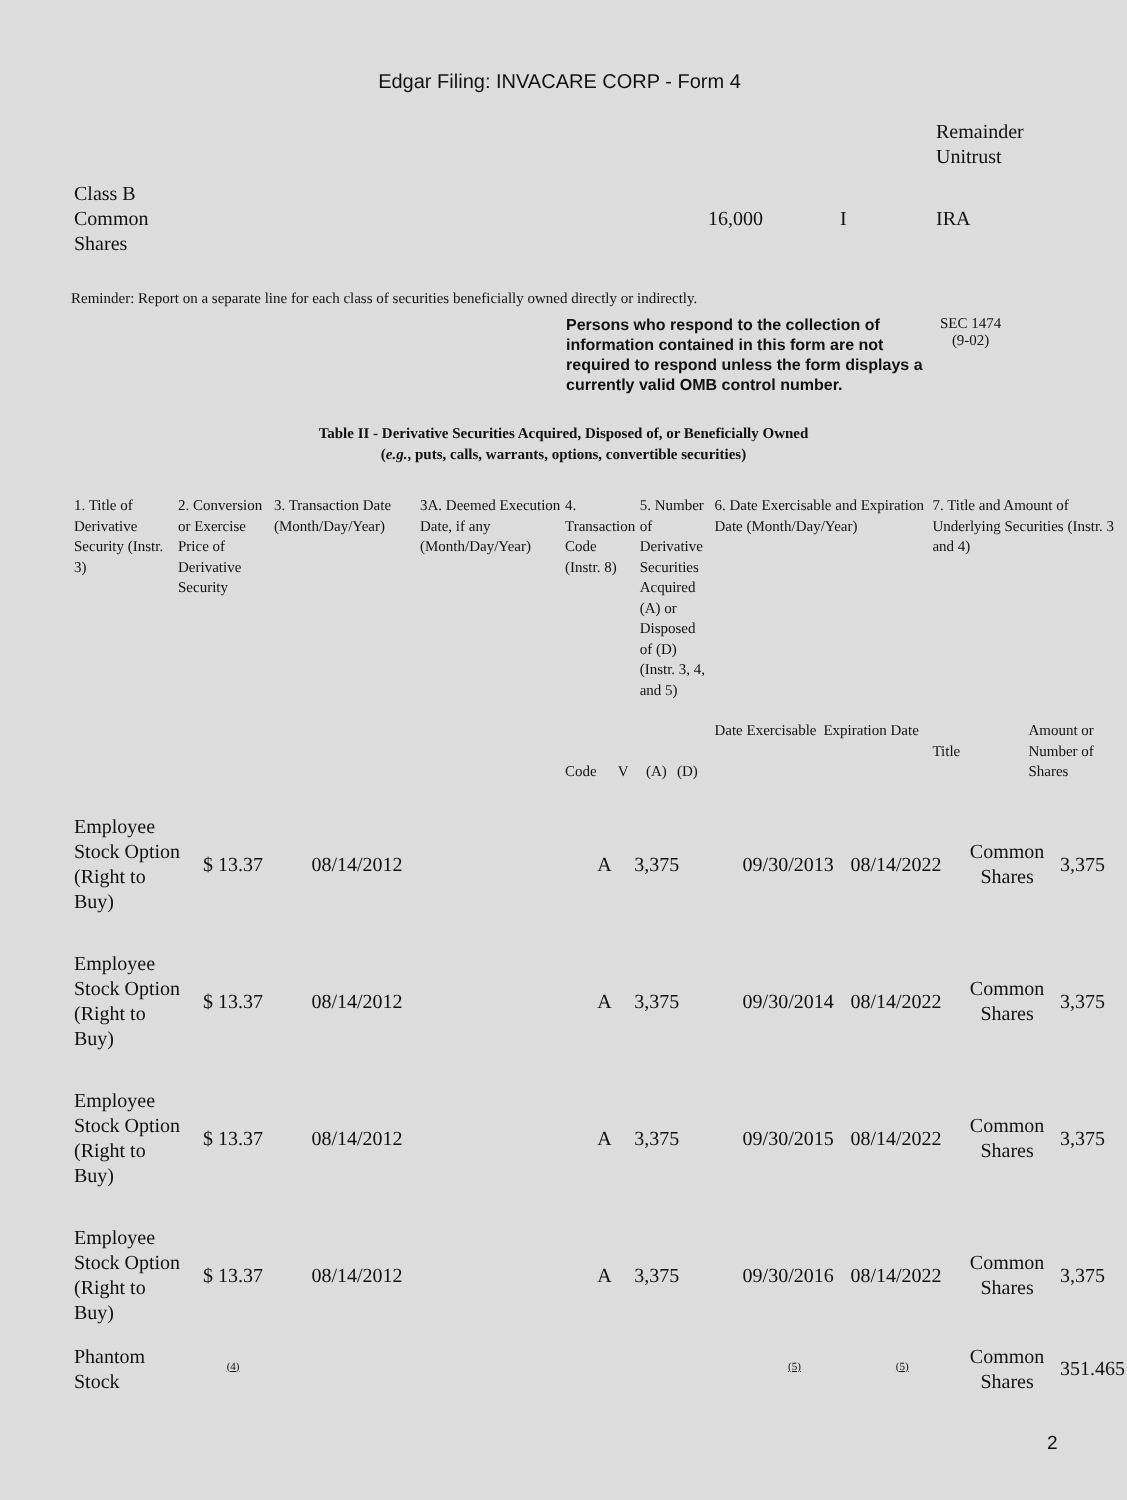Edgar Filing: INVACARE CORP - Form 4
| | | | Remainder Unitrust |
| Class B Common Shares | 16,000 | I | IRA |
Reminder: Report on a separate line for each class of securities beneficially owned directly or indirectly.
Persons who respond to the collection of information contained in this form are not required to respond unless the form displays a currently valid OMB control number.
SEC 1474
(9-02)
Table II - Derivative Securities Acquired, Disposed of, or Beneficially Owned
(e.g., puts, calls, warrants, options, convertible securities)
| 1. Title of Derivative Security (Instr. 3) | 2. Conversion or Exercise Price of Derivative Security | 3. Transaction Date (Month/Day/Year) | 3A. Deemed Execution Date, if any (Month/Day/Year) | 4. Transaction Code (Instr. 8) | | 5. Number of Derivative Securities Acquired (A) or Disposed of (D) (Instr. 3, 4, and 5) | | 6. Date Exercisable and Expiration Date (Month/Day/Year) | | 7. Title and Amount of Underlying Securities (Instr. 3 and 4) | |
| | | | | Code | V | (A) | (D) | Date Exercisable | Expiration Date | Title | Amount or Number of Shares |
| Employee Stock Option (Right to Buy) | $ 13.37 | 08/14/2012 | | A | 3,375 | 09/30/2013 | 08/14/2022 | Common Shares | 3,375 |
| Employee Stock Option (Right to Buy) | $ 13.37 | 08/14/2012 | | A | 3,375 | 09/30/2014 | 08/14/2022 | Common Shares | 3,375 |
| Employee Stock Option (Right to Buy) | $ 13.37 | 08/14/2012 | | A | 3,375 | 09/30/2015 | 08/14/2022 | Common Shares | 3,375 |
| Employee Stock Option (Right to Buy) | $ 13.37 | 08/14/2012 | | A | 3,375 | 09/30/2016 | 08/14/2022 | Common Shares | 3,375 |
| Phantom Stock | <sup>(4)</sup> | | | | | <sup>(5)</sup> | <sup>(5)</sup> | Common Shares | 351.465 |
2